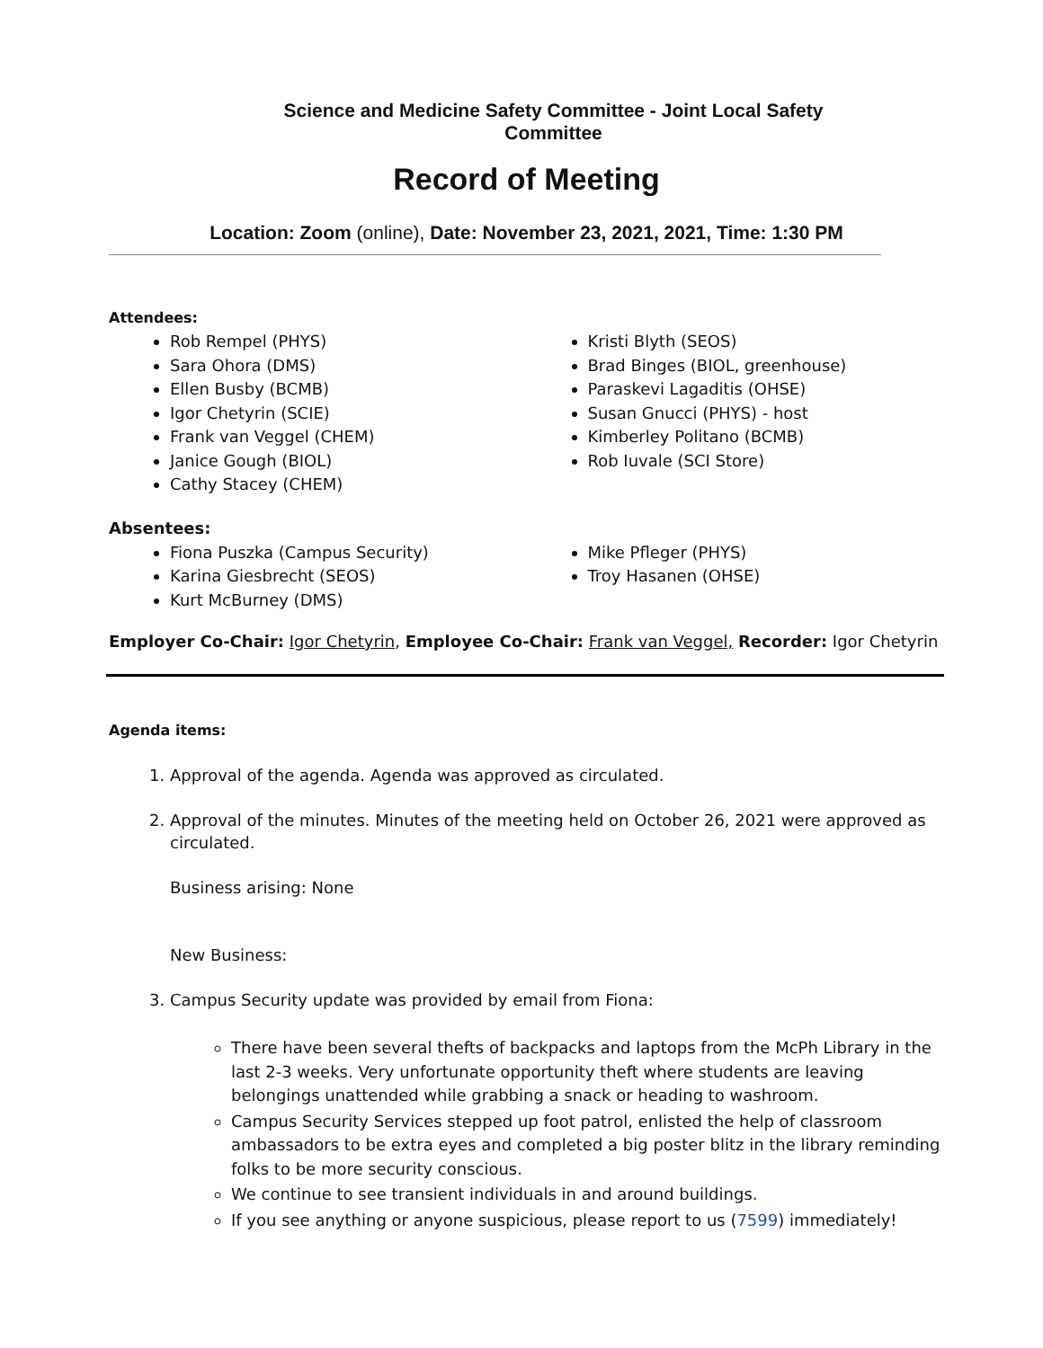Science and Medicine Safety Committee - Joint Local Safety
Committee
Record of Meeting
Location: Zoom (online), Date: November 23, 2021, 2021, Time: 1:30 PM
Attendees:
Rob Rempel (PHYS)
Sara Ohora (DMS)
Ellen Busby (BCMB)
Igor Chetyrin (SCIE)
Frank van Veggel (CHEM)
Janice Gough (BIOL)
Cathy Stacey (CHEM)
Kristi Blyth (SEOS)
Brad Binges (BIOL, greenhouse)
Paraskevi Lagaditis (OHSE)
Susan Gnucci (PHYS) - host
Kimberley Politano (BCMB)
Rob Iuvale (SCI Store)
Absentees:
Fiona Puszka (Campus Security)
Karina Giesbrecht (SEOS)
Kurt McBurney (DMS)
Mike Pfleger (PHYS)
Troy Hasanen (OHSE)
Employer Co-Chair: Igor Chetyrin, Employee Co-Chair: Frank van Veggel, Recorder: Igor Chetyrin
Agenda items:
1. Approval of the agenda. Agenda was approved as circulated.
2. Approval of the minutes. Minutes of the meeting held on October 26, 2021 were approved as circulated.
Business arising: None
New Business:
3. Campus Security update was provided by email from Fiona:
There have been several thefts of backpacks and laptops from the McPh Library in the last 2-3 weeks. Very unfortunate opportunity theft where students are leaving belongings unattended while grabbing a snack or heading to washroom.
Campus Security Services stepped up foot patrol, enlisted the help of classroom ambassadors to be extra eyes and completed a big poster blitz in the library reminding folks to be more security conscious.
We continue to see transient individuals in and around buildings.
If you see anything or anyone suspicious, please report to us (7599) immediately!